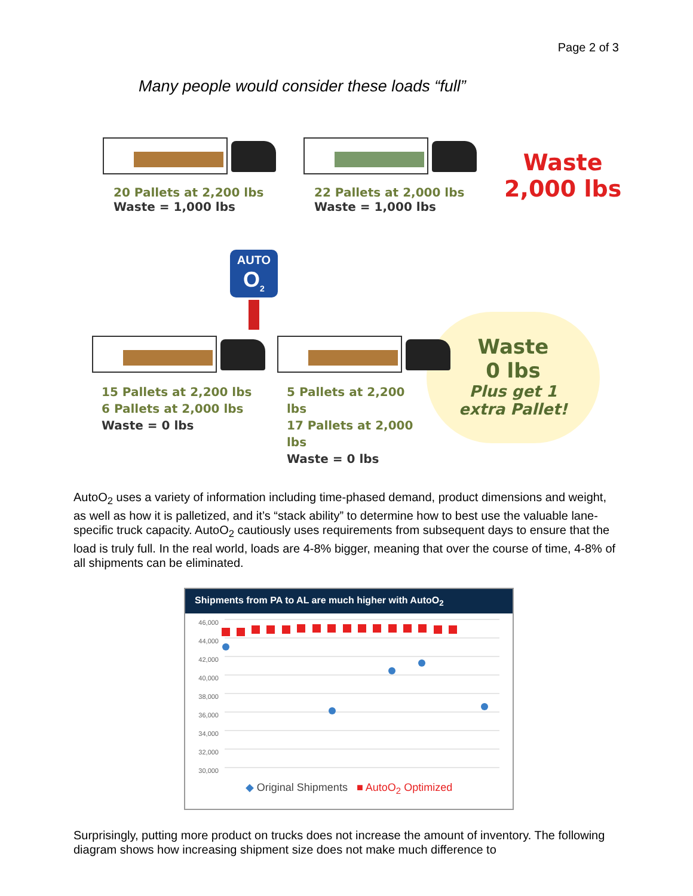Page 2 of 3
Many people would consider these loads “full”
20 Pallets at 2,200 lbs
Waste = 1,000 lbs
22 Pallets at 2,000 lbs
Waste = 1,000 lbs
Waste
2,000 lbs
AUTO
O<sub>2</sub>
15 Pallets at 2,200 lbs
6 Pallets at 2,000 lbs
Waste = 0 lbs
5 Pallets at 2,200 lbs
17 Pallets at 2,000 lbs
Waste = 0 lbs
Waste
0 lbs
Plus get 1
extra Pallet!
AutoO<sub>2</sub> uses a variety of information including time-phased demand, product dimensions and weight, as well as how it is palletized, and it’s “stack ability” to determine how to best use the valuable lane-specific truck capacity. AutoO<sub>2</sub> cautiously uses requirements from subsequent days to ensure that the load is truly full. In the real world, loads are 4-8% bigger, meaning that over the course of time, 4-8% of all shipments can be eliminated.
Shipments from PA to AL are much higher with AutoO<sub>2</sub>
46,000
44,000
42,000
40,000
38,000
36,000
34,000
32,000
30,000
◆ Original Shipments ■ AutoO<sub>2</sub> Optimized
Surprisingly, putting more product on trucks does not increase the amount of inventory. The following diagram shows how increasing shipment size does not make much difference to